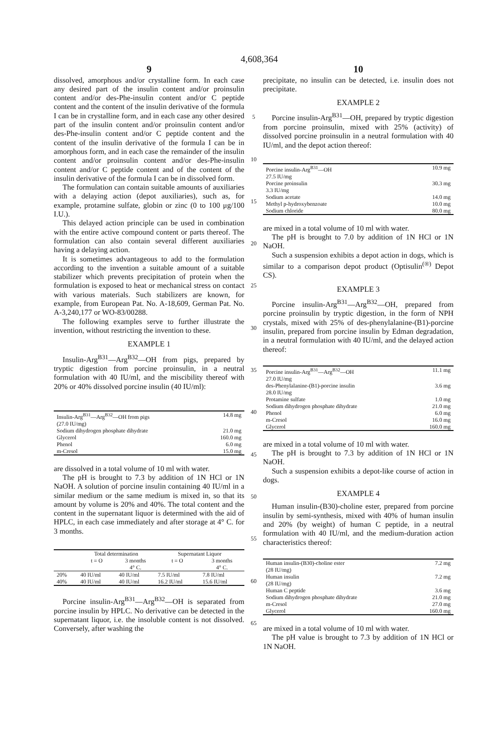4,608,364
9
dissolved, amorphous and/or crystalline form. In each case any desired part of the insulin content and/or proinsulin content and/or des-Phe-insulin content and/or C peptide content and the content of the insulin derivative of the formula I can be in crystalline form, and in each case any other desired part of the insulin content and/or proinsulin content and/or des-Phe-insulin content and/or C peptide content and the content of the insulin derivative of the formula I can be in amorphous form, and in each case the remainder of the insulin content and/or proinsulin content and/or des-Phe-insulin content and/or C peptide content and of the content of the insulin derivative of the formula I can be in dissolved form.
The formulation can contain suitable amounts of auxiliaries with a delaying action (depot auxiliaries), such as, for example, protamine sulfate, globin or zinc (0 to 100 μg/100 I.U.).
This delayed action principle can be used in combination with the entire active compound content or parts thereof. The formulation can also contain several different auxiliaries having a delaying action.
It is sometimes advantageous to add to the formulation according to the invention a suitable amount of a suitable stabilizer which prevents precipitation of protein when the formulation is exposed to heat or mechanical stress on contact with various materials. Such stabilizers are known, for example, from European Pat. No. A-18,609, German Pat. No. A-3,240,177 or WO-83/00288.
The following examples serve to further illustrate the invention, without restricting the invention to these.
EXAMPLE 1
Insulin-Arg<sup>B31</sup>—Arg<sup>B32</sup>—OH from pigs, prepared by tryptic digestion from porcine proinsulin, in a neutral formulation with 40 IU/ml, and the miscibility thereof with 20% or 40% dissolved porcine insulin (40 IU/ml):
| Insulin-Arg<sup>B31</sup>—Arg<sup>B32</sup>—OH from pigs (27.0 IU/mg) | 14.8 mg |
| Sodium dihydrogen phosphate dihydrate | 21.0 mg |
| Glycerol | 160.0 mg |
| Phenol | 6.0 mg |
| m-Cresol | 15.0 mg |
are dissolved in a total volume of 10 ml with water.
The pH is brought to 7.3 by addition of 1N HCl or 1N NaOH. A solution of porcine insulin containing 40 IU/ml in a similar medium or the same medium is mixed in, so that its amount by volume is 20% and 40%. The total content and the content in the supernatant liquor is determined with the aid of HPLC, in each case immediately and after storage at 4° C. for 3 months.
| | Total determination | | Supernatant Liquor | |
| --- | --- | --- | --- | --- |
| | t = O | 3 months 4° C. | t = O | 3 months 4° C. |
| 20% | 40 IU/ml | 40 IU/ml | 7.5 IU/ml | 7.8 IU/ml |
| 40% | 40 IU/ml | 40 IU/ml | 16.2 IU/ml | 15.6 IU/ml |
Porcine insulin-Arg<sup>B31</sup>—Arg<sup>B32</sup>—OH is separated from porcine insulin by HPLC. No derivative can be detected in the supernatant liquor, i.e. the insoluble content is not dissolved. Conversely, after washing the
5
10
15
20
25
30
35
40
45
50
55
60
65
10
precipitate, no insulin can be detected, i.e. insulin does not precipitate.
EXAMPLE 2
Porcine insulin-Arg<sup>B31</sup>—OH, prepared by tryptic digestion from porcine proinsulin, mixed with 25% (activity) of dissolved porcine proinsulin in a neutral formulation with 40 IU/ml, and the depot action thereof:
| Porcine insulin-Arg<sup>B31</sup>—OH 27.5 IU/mg | 10.9 mg |
| Porcine proinsulin 3.3 IU/mg | 30.3 mg |
| Sodium acetate | 14.0 mg |
| Methyl p-hydroxybenzoate | 10.0 mg |
| Sodium chloride | 80.0 mg |
are mixed in a total volume of 10 ml with water.
The pH is brought to 7.0 by addition of 1N HCl or 1N NaOH.
Such a suspension exhibits a depot action in dogs, which is similar to a comparison depot product (Optisulin<sup>(®)</sup> Depot CS).
EXAMPLE 3
Porcine insulin-Arg<sup>B31</sup>—Arg<sup>B32</sup>—OH, prepared from porcine proinsulin by tryptic digestion, in the form of NPH crystals, mixed with 25% of des-phenylalanine-(B1)-porcine insulin, prepared from porcine insulin by Edman degradation, in a neutral formulation with 40 IU/ml, and the delayed action thereof:
| Porcine insulin-Arg<sup>B31</sup>—Arg<sup>B32</sup>—OH 27.0 IU/mg | 11.1 mg |
| des-Phenylalanine-(B1)-porcine insulin 28.0 IU/mg | 3.6 mg |
| Protamine sulfate | 1.0 mg |
| Sodium dihydrogen phosphate dihydrate | 21.0 mg |
| Phenol | 6.0 mg |
| m-Cresol | 16.0 mg |
| Glycerol | 160.0 mg |
are mixed in a total volume of 10 ml with water.
The pH is brought to 7.3 by addition of 1N HCl or 1N NaOH.
Such a suspension exhibits a depot-like course of action in dogs.
EXAMPLE 4
Human insulin-(B30)-choline ester, prepared from porcine insulin by semi-synthesis, mixed with 40% of human insulin and 20% (by weight) of human C peptide, in a neutral formulation with 40 IU/ml, and the medium-duration action characteristics thereof:
| Human insulin-(B30)-choline ester (28 IU/mg) | 7.2 mg |
| Human insulin (28 IU/mg) | 7.2 mg |
| Human C peptide | 3.6 mg |
| Sodium dihydrogen phosphate dihydrate | 21.0 mg |
| m-Cresol | 27.0 mg |
| Glycerol | 160.0 mg |
are mixed in a total volume of 10 ml with water.
The pH value is brought to 7.3 by addition of 1N HCl or 1N NaOH.